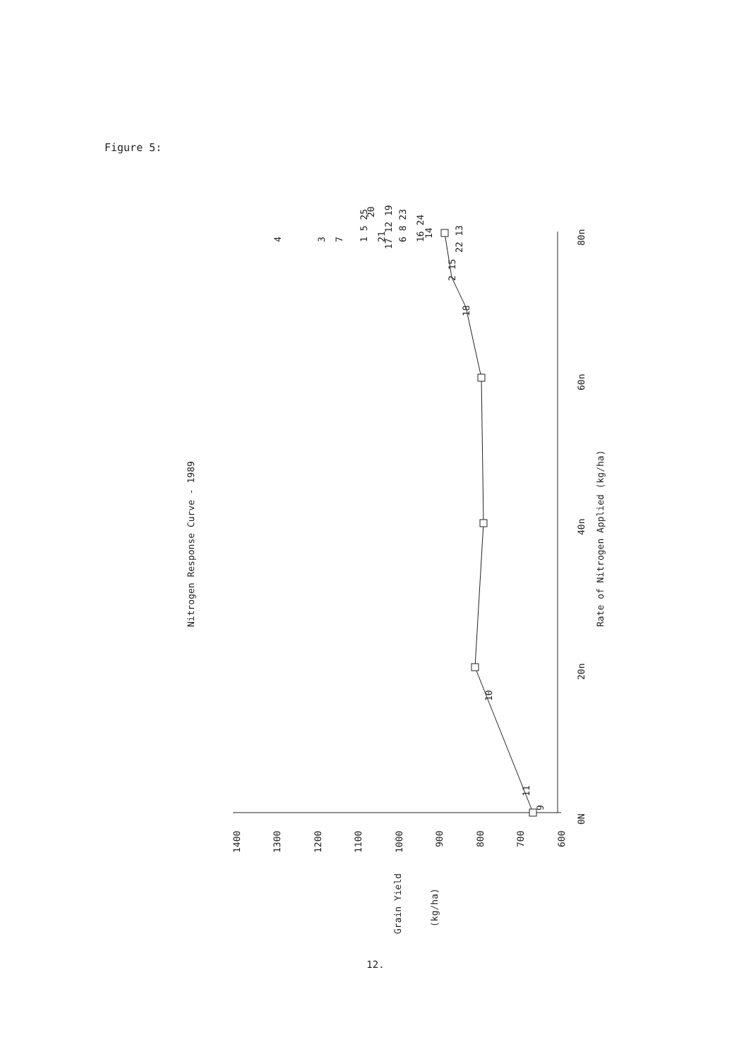Figure 5:
Nitrogen Response Curve - 1989
Rate of Nitrogen Applied (kg/ha)
Grain Yield
(kg/ha)
1400
1300
1200
1100
1000
900
800
700
600
0N
20n
40n
60n
80n
9
11
10
18
2 15
22 13
4
3
7
1 5 25
20
21
17 12 19
6 8 23
16 24
14
12.